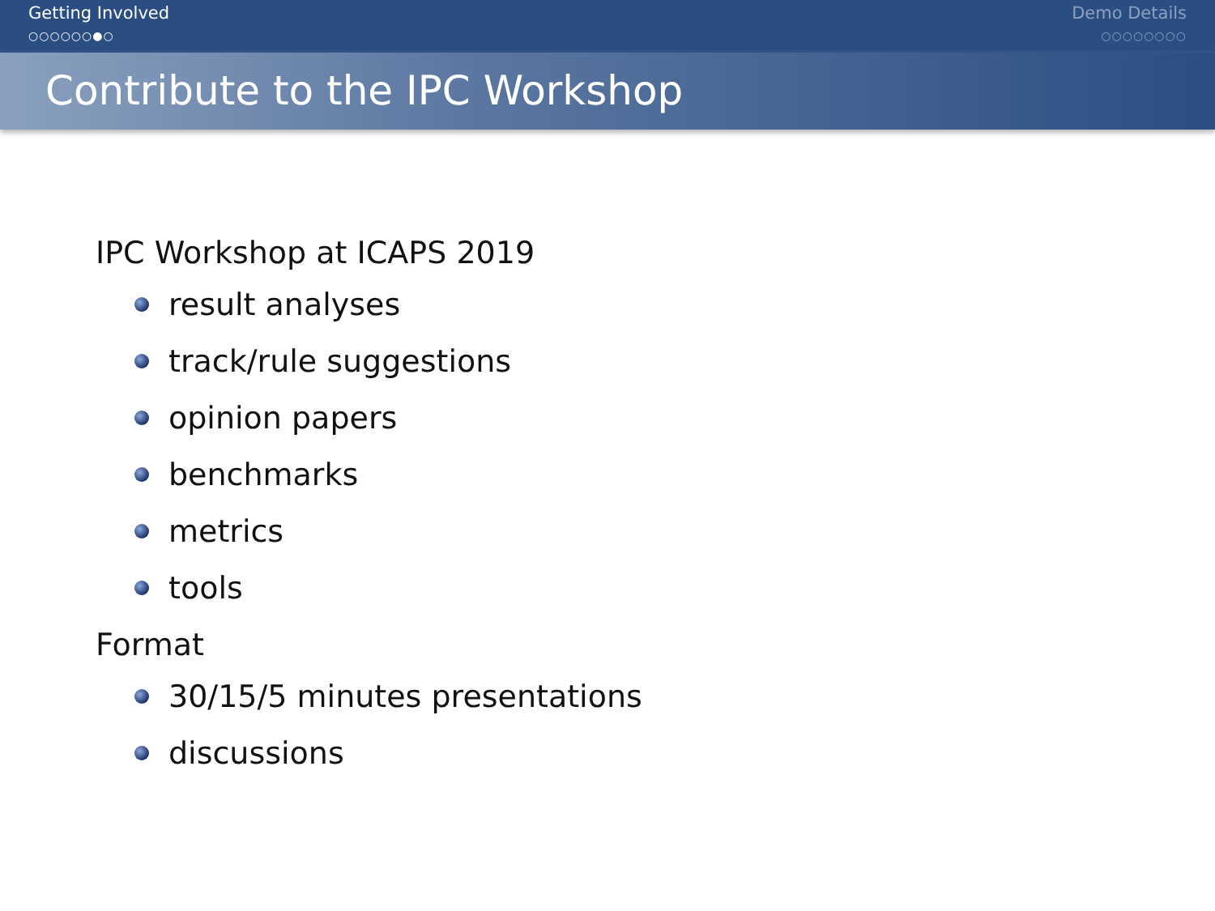Getting Involved
○○○○○○●○
Demo Details
○○○○○○○○
Contribute to the IPC Workshop
IPC Workshop at ICAPS 2019
result analyses
track/rule suggestions
opinion papers
benchmarks
metrics
tools
Format
30/15/5 minutes presentations
discussions